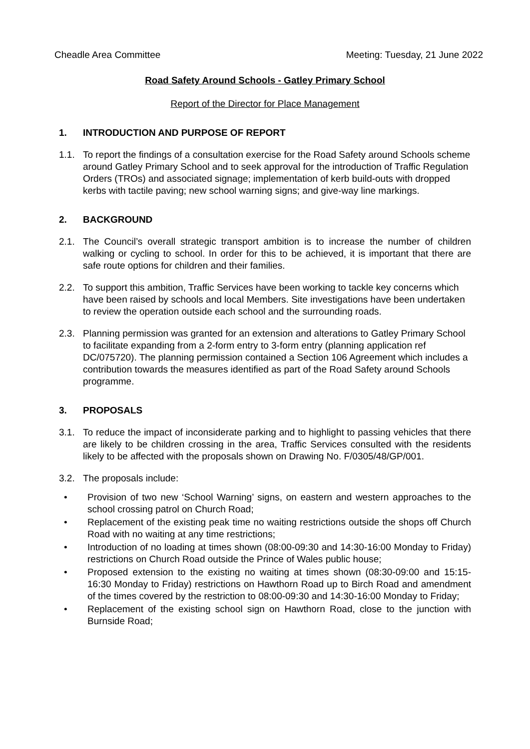Cheadle Area Committee Meeting: Tuesday, 21 June 2022
Road Safety Around Schools - Gatley Primary School
Report of the Director for Place Management
1. INTRODUCTION AND PURPOSE OF REPORT
1.1. To report the findings of a consultation exercise for the Road Safety around Schools scheme around Gatley Primary School and to seek approval for the introduction of Traffic Regulation Orders (TROs) and associated signage; implementation of kerb build-outs with dropped kerbs with tactile paving; new school warning signs; and give-way line markings.
2. BACKGROUND
2.1. The Council’s overall strategic transport ambition is to increase the number of children walking or cycling to school. In order for this to be achieved, it is important that there are safe route options for children and their families.
2.2. To support this ambition, Traffic Services have been working to tackle key concerns which have been raised by schools and local Members. Site investigations have been undertaken to review the operation outside each school and the surrounding roads.
2.3. Planning permission was granted for an extension and alterations to Gatley Primary School to facilitate expanding from a 2-form entry to 3-form entry (planning application ref DC/075720). The planning permission contained a Section 106 Agreement which includes a contribution towards the measures identified as part of the Road Safety around Schools programme.
3. PROPOSALS
3.1. To reduce the impact of inconsiderate parking and to highlight to passing vehicles that there are likely to be children crossing in the area, Traffic Services consulted with the residents likely to be affected with the proposals shown on Drawing No. F/0305/48/GP/001.
3.2. The proposals include:
• Provision of two new ‘School Warning’ signs, on eastern and western approaches to the school crossing patrol on Church Road;
• Replacement of the existing peak time no waiting restrictions outside the shops off Church Road with no waiting at any time restrictions;
• Introduction of no loading at times shown (08:00-09:30 and 14:30-16:00 Monday to Friday) restrictions on Church Road outside the Prince of Wales public house;
• Proposed extension to the existing no waiting at times shown (08:30-09:00 and 15:15-16:30 Monday to Friday) restrictions on Hawthorn Road up to Birch Road and amendment of the times covered by the restriction to 08:00-09:30 and 14:30-16:00 Monday to Friday;
• Replacement of the existing school sign on Hawthorn Road, close to the junction with Burnside Road;